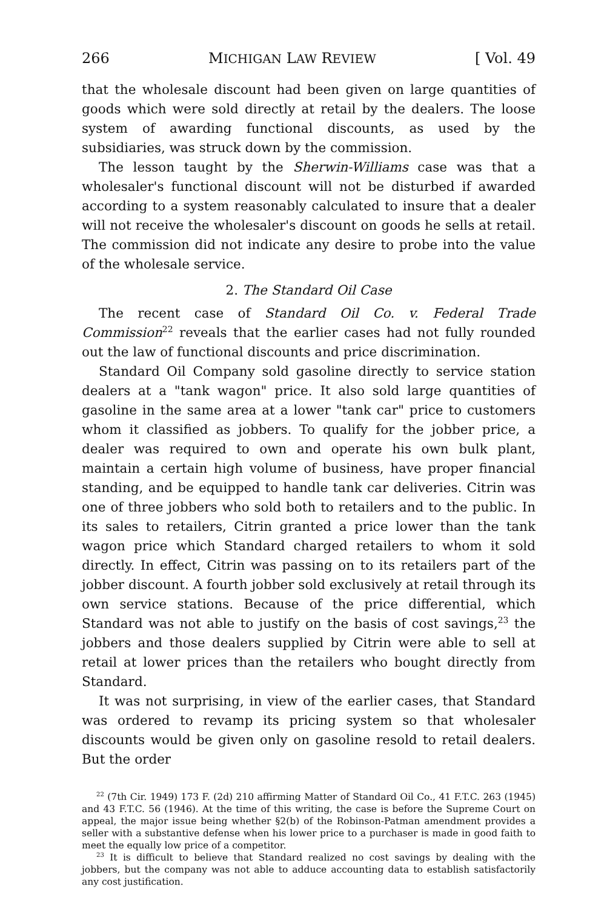266 MICHIGAN LAW REVIEW [ Vol. 49
that the wholesale discount had been given on large quantities of goods which were sold directly at retail by the dealers. The loose system of awarding functional discounts, as used by the subsidiaries, was struck down by the commission.
The lesson taught by the Sherwin-Williams case was that a wholesaler's functional discount will not be disturbed if awarded according to a system reasonably calculated to insure that a dealer will not receive the wholesaler's discount on goods he sells at retail. The commission did not indicate any desire to probe into the value of the wholesale service.
2. The Standard Oil Case
The recent case of Standard Oil Co. v. Federal Trade Commission<sup>22</sup> reveals that the earlier cases had not fully rounded out the law of functional discounts and price discrimination.
Standard Oil Company sold gasoline directly to service station dealers at a "tank wagon" price. It also sold large quantities of gasoline in the same area at a lower "tank car" price to customers whom it classified as jobbers. To qualify for the jobber price, a dealer was required to own and operate his own bulk plant, maintain a certain high volume of business, have proper financial standing, and be equipped to handle tank car deliveries. Citrin was one of three jobbers who sold both to retailers and to the public. In its sales to retailers, Citrin granted a price lower than the tank wagon price which Standard charged retailers to whom it sold directly. In effect, Citrin was passing on to its retailers part of the jobber discount. A fourth jobber sold exclusively at retail through its own service stations. Because of the price differential, which Standard was not able to justify on the basis of cost savings,<sup>23</sup> the jobbers and those dealers supplied by Citrin were able to sell at retail at lower prices than the retailers who bought directly from Standard.
It was not surprising, in view of the earlier cases, that Standard was ordered to revamp its pricing system so that wholesaler discounts would be given only on gasoline resold to retail dealers. But the order
<sup>22</sup> (7th Cir. 1949) 173 F. (2d) 210 affirming Matter of Standard Oil Co., 41 F.T.C. 263 (1945) and 43 F.T.C. 56 (1946). At the time of this writing, the case is before the Supreme Court on appeal, the major issue being whether §2(b) of the Robinson-Patman amendment provides a seller with a substantive defense when his lower price to a purchaser is made in good faith to meet the equally low price of a competitor.
<sup>23</sup> It is difficult to believe that Standard realized no cost savings by dealing with the jobbers, but the company was not able to adduce accounting data to establish satisfactorily any cost justification.